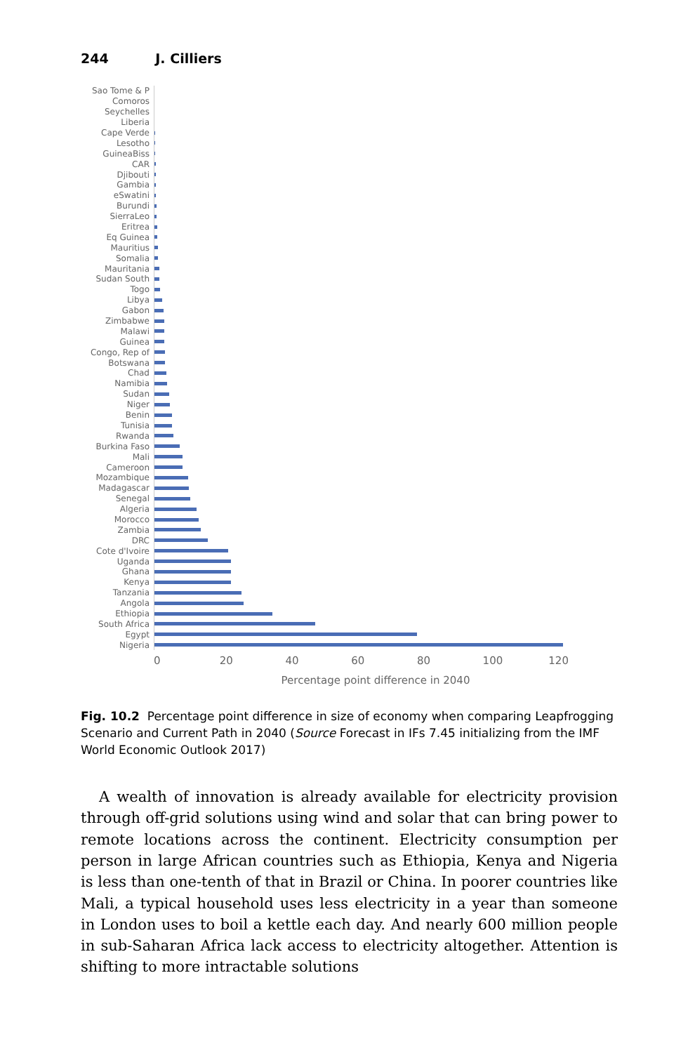244 J. Cilliers
Sao Tome & P
Comoros
Seychelles
Liberia
Cape Verde
Lesotho
GuineaBiss
CAR
Djibouti
Gambia
eSwatini
Burundi
SierraLeo
Eritrea
Eq Guinea
Mauritius
Somalia
Mauritania
Sudan South
Togo
Libya
Gabon
Zimbabwe
Malawi
Guinea
Congo, Rep of
Botswana
Chad
Namibia
Sudan
Niger
Benin
Tunisia
Rwanda
Burkina Faso
Mali
Cameroon
Mozambique
Madagascar
Senegal
Algeria
Morocco
Zambia
DRC
Cote d'Ivoire
Uganda
Ghana
Kenya
Tanzania
Angola
Ethiopia
South Africa
Egypt
Nigeria
0 20 40 60 80 100 120
Percentage point difference in 2040
Fig. 10.2 Percentage point difference in size of economy when comparing Leapfrogging Scenario and Current Path in 2040 (Source Forecast in IFs 7.45 initializing from the IMF World Economic Outlook 2017)
A wealth of innovation is already available for electricity provision through off-grid solutions using wind and solar that can bring power to remote locations across the continent. Electricity consumption per person in large African countries such as Ethiopia, Kenya and Nigeria is less than one-tenth of that in Brazil or China. In poorer countries like Mali, a typical household uses less electricity in a year than someone in London uses to boil a kettle each day. And nearly 600 million people in sub-Saharan Africa lack access to electricity altogether. Attention is shifting to more intractable solutions